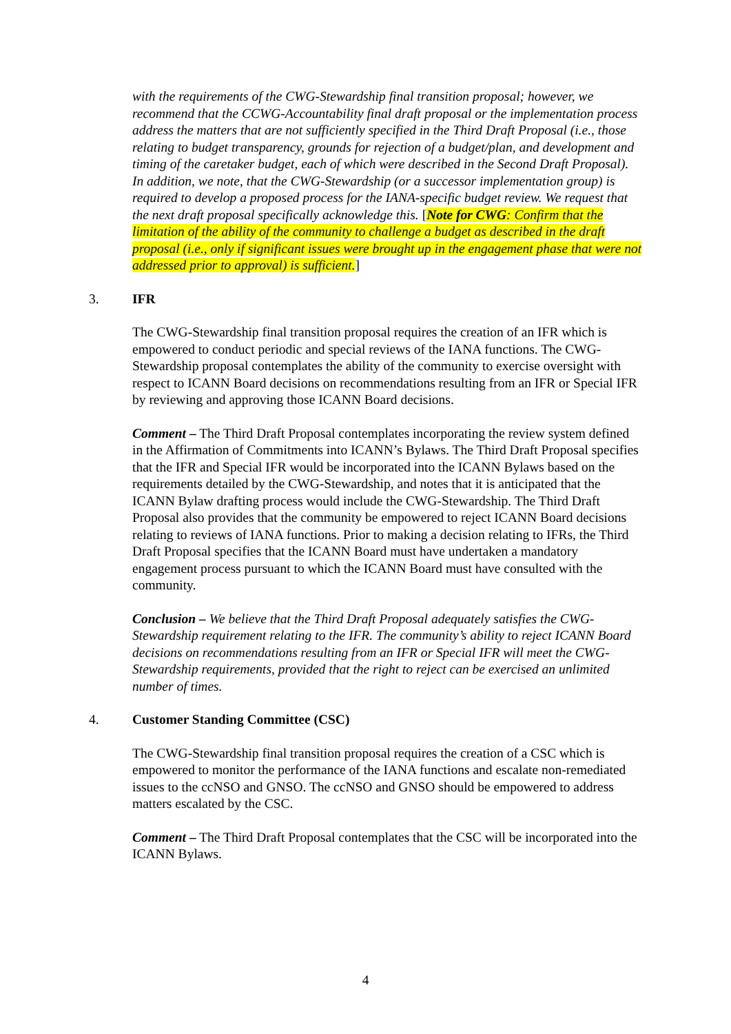with the requirements of the CWG-Stewardship final transition proposal; however, we recommend that the CCWG-Accountability final draft proposal or the implementation process address the matters that are not sufficiently specified in the Third Draft Proposal (i.e., those relating to budget transparency, grounds for rejection of a budget/plan, and development and timing of the caretaker budget, each of which were described in the Second Draft Proposal). In addition, we note, that the CWG-Stewardship (or a successor implementation group) is required to develop a proposed process for the IANA-specific budget review. We request that the next draft proposal specifically acknowledge this. [Note for CWG: Confirm that the limitation of the ability of the community to challenge a budget as described in the draft proposal (i.e., only if significant issues were brought up in the engagement phase that were not addressed prior to approval) is sufficient.]
3. IFR
The CWG-Stewardship final transition proposal requires the creation of an IFR which is empowered to conduct periodic and special reviews of the IANA functions. The CWG-Stewardship proposal contemplates the ability of the community to exercise oversight with respect to ICANN Board decisions on recommendations resulting from an IFR or Special IFR by reviewing and approving those ICANN Board decisions.
Comment – The Third Draft Proposal contemplates incorporating the review system defined in the Affirmation of Commitments into ICANN’s Bylaws. The Third Draft Proposal specifies that the IFR and Special IFR would be incorporated into the ICANN Bylaws based on the requirements detailed by the CWG-Stewardship, and notes that it is anticipated that the ICANN Bylaw drafting process would include the CWG-Stewardship. The Third Draft Proposal also provides that the community be empowered to reject ICANN Board decisions relating to reviews of IANA functions. Prior to making a decision relating to IFRs, the Third Draft Proposal specifies that the ICANN Board must have undertaken a mandatory engagement process pursuant to which the ICANN Board must have consulted with the community.
Conclusion – We believe that the Third Draft Proposal adequately satisfies the CWG-Stewardship requirement relating to the IFR. The community’s ability to reject ICANN Board decisions on recommendations resulting from an IFR or Special IFR will meet the CWG-Stewardship requirements, provided that the right to reject can be exercised an unlimited number of times.
4. Customer Standing Committee (CSC)
The CWG-Stewardship final transition proposal requires the creation of a CSC which is empowered to monitor the performance of the IANA functions and escalate non-remediated issues to the ccNSO and GNSO. The ccNSO and GNSO should be empowered to address matters escalated by the CSC.
Comment – The Third Draft Proposal contemplates that the CSC will be incorporated into the ICANN Bylaws.
4